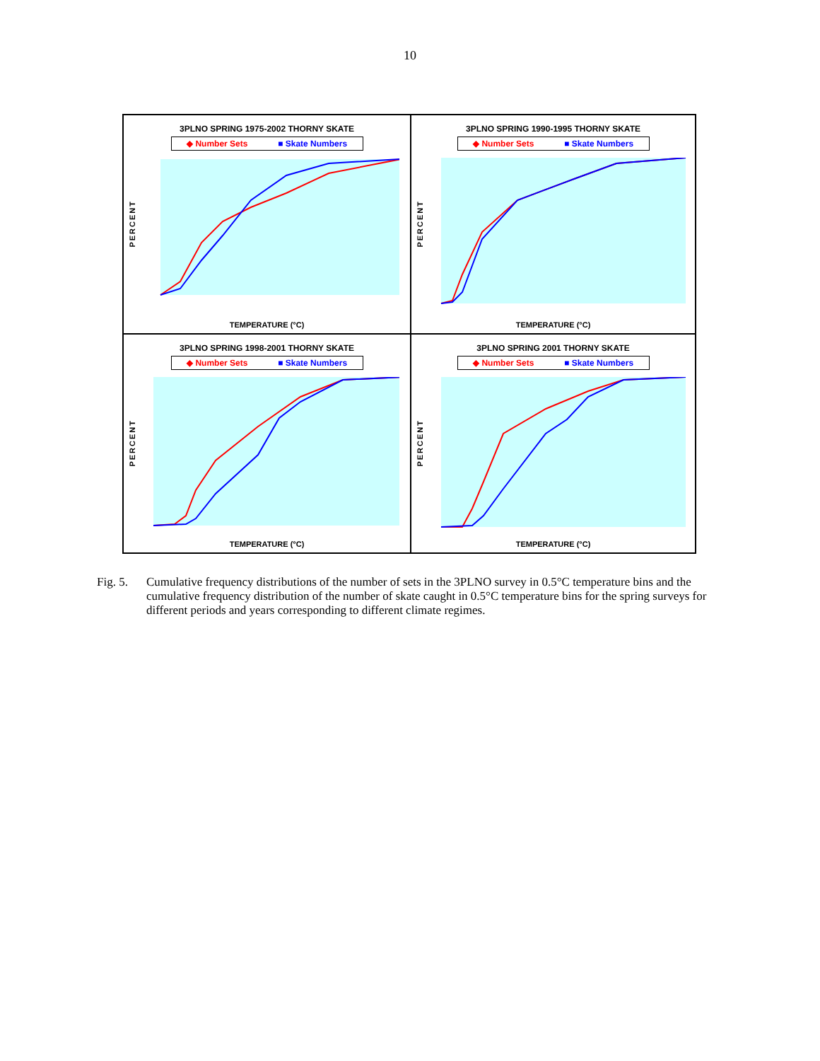10
3PLNO SPRING 1975-2002 THORNY SKATE
◆ Number Sets ■ Skate Numbers
PERCENT
TEMPERATURE (°C)
3PLNO SPRING 1990-1995 THORNY SKATE
◆ Number Sets ■ Skate Numbers
PERCENT
TEMPERATURE (°C)
3PLNO SPRING 1998-2001 THORNY SKATE
◆ Number Sets ■ Skate Numbers
PERCENT
TEMPERATURE (°C)
3PLNO SPRING 2001 THORNY SKATE
◆ Number Sets ■ Skate Numbers
PERCENT
TEMPERATURE (°C)
Fig. 5. Cumulative frequency distributions of the number of sets in the 3PLNO survey in 0.5°C temperature bins and the cumulative frequency distribution of the number of skate caught in 0.5°C temperature bins for the spring surveys for different periods and years corresponding to different climate regimes.